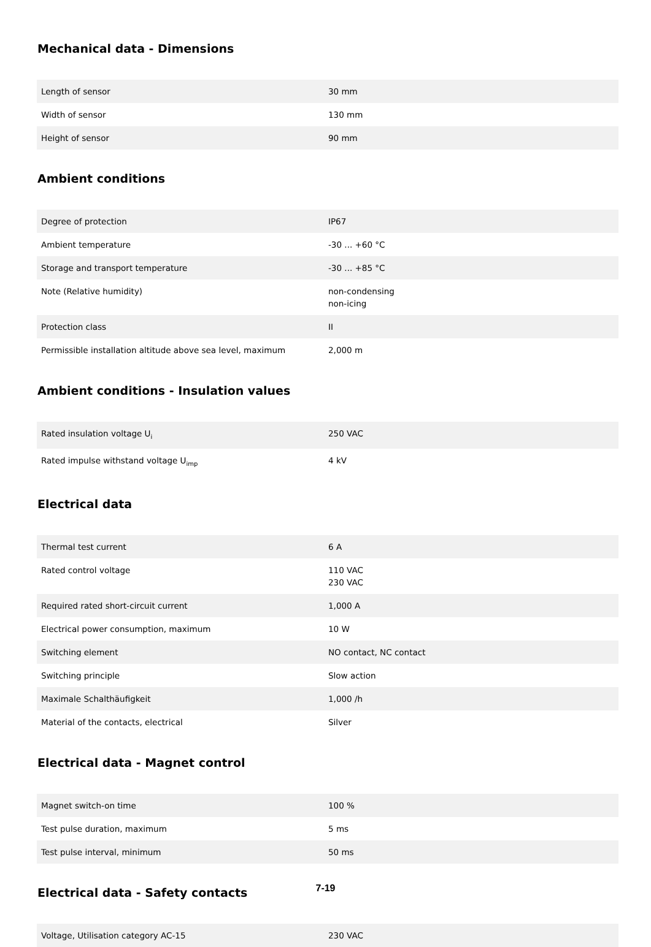Mechanical data - Dimensions
| Length of sensor | 30 mm |
| Width of sensor | 130 mm |
| Height of sensor | 90 mm |
Ambient conditions
| Degree of protection | IP67 |
| Ambient temperature | -30 ... +60 °C |
| Storage and transport temperature | -30 ... +85 °C |
| Note (Relative humidity) | non-condensing non-icing |
| Protection class | II |
| Permissible installation altitude above sea level, maximum | 2,000 m |
Ambient conditions - Insulation values
| Rated insulation voltage U<sub>i</sub> | 250 VAC |
| Rated impulse withstand voltage U<sub>imp</sub> | 4 kV |
Electrical data
| Thermal test current | 6 A |
| Rated control voltage | 110 VAC 230 VAC |
| Required rated short-circuit current | 1,000 A |
| Electrical power consumption, maximum | 10 W |
| Switching element | NO contact, NC contact |
| Switching principle | Slow action |
| Maximale Schalthäufigkeit | 1,000 /h |
| Material of the contacts, electrical | Silver |
Electrical data - Magnet control
| Magnet switch-on time | 100 % |
| Test pulse duration, maximum | 5 ms |
| Test pulse interval, minimum | 50 ms |
Electrical data - Safety contacts
| Voltage, Utilisation category AC-15 | 230 VAC |
7-19